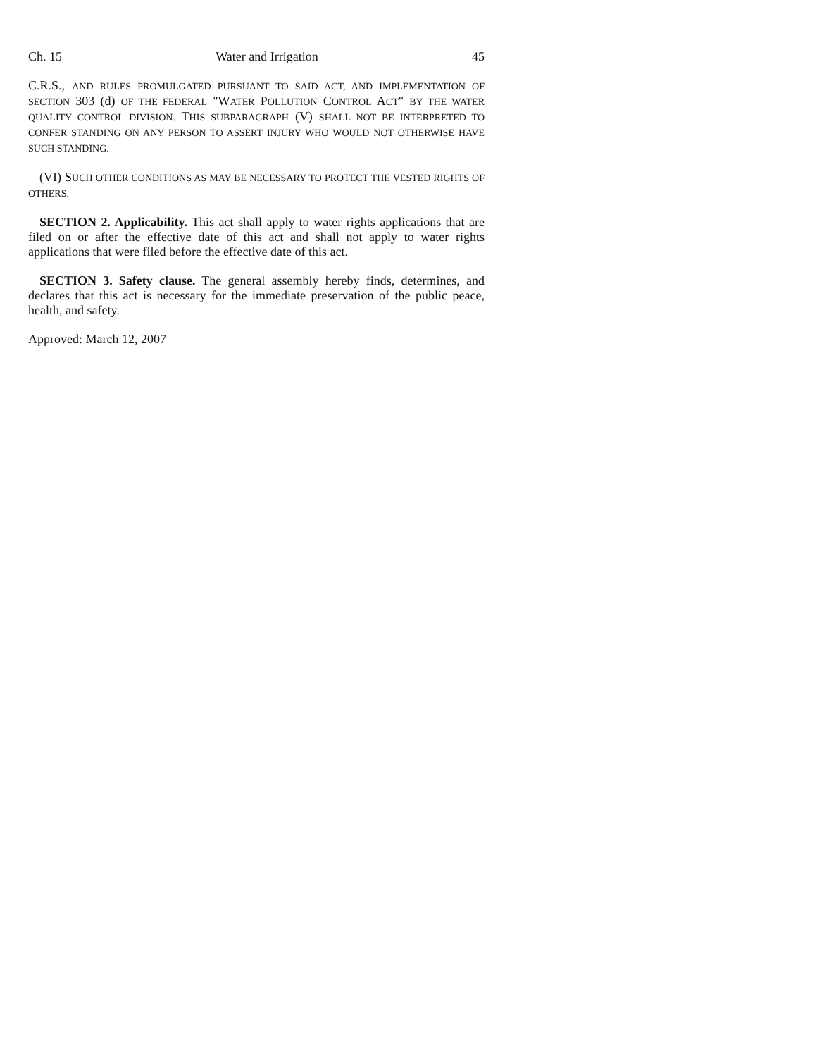Ch. 15 Water and Irrigation 45
C.R.S., AND RULES PROMULGATED PURSUANT TO SAID ACT, AND IMPLEMENTATION OF SECTION 303 (d) OF THE FEDERAL "WATER POLLUTION CONTROL ACT" BY THE WATER QUALITY CONTROL DIVISION. THIS SUBPARAGRAPH (V) SHALL NOT BE INTERPRETED TO CONFER STANDING ON ANY PERSON TO ASSERT INJURY WHO WOULD NOT OTHERWISE HAVE SUCH STANDING.
(VI) SUCH OTHER CONDITIONS AS MAY BE NECESSARY TO PROTECT THE VESTED RIGHTS OF OTHERS.
SECTION 2. Applicability. This act shall apply to water rights applications that are filed on or after the effective date of this act and shall not apply to water rights applications that were filed before the effective date of this act.
SECTION 3. Safety clause. The general assembly hereby finds, determines, and declares that this act is necessary for the immediate preservation of the public peace, health, and safety.
Approved: March 12, 2007